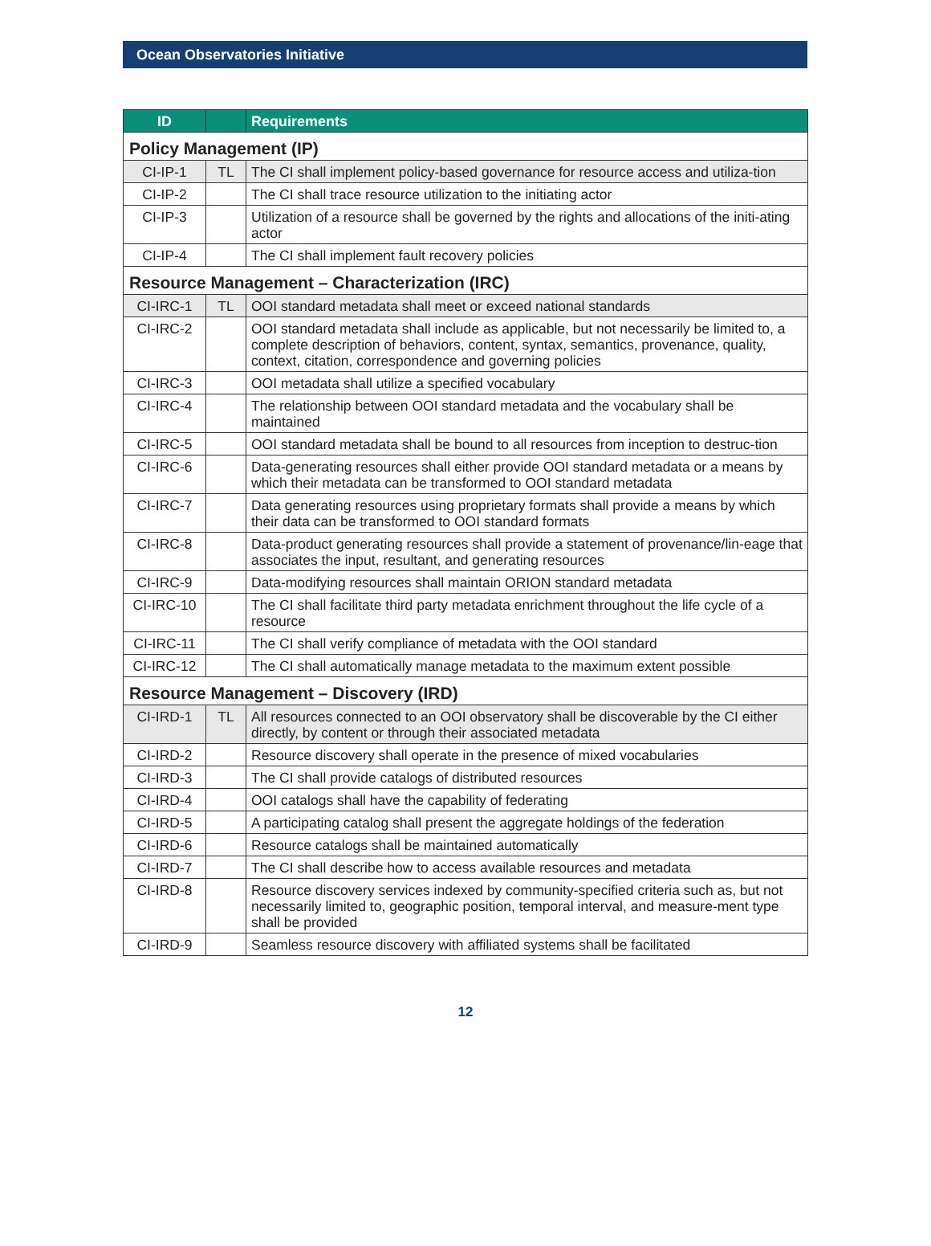Ocean Observatories Initiative
| ID | | Requirements |
| --- | --- | --- |
| Policy Management (IP) | | |
| CI-IP-1 | TL | The CI shall implement policy-based governance for resource access and utiliza-tion |
| CI-IP-2 | | The CI shall trace resource utilization to the initiating actor |
| CI-IP-3 | | Utilization of a resource shall be governed by the rights and allocations of the initi-ating actor |
| CI-IP-4 | | The CI shall implement fault recovery policies |
| Resource Management – Characterization (IRC) | | |
| CI-IRC-1 | TL | OOI standard metadata shall meet or exceed national standards |
| CI-IRC-2 | | OOI standard metadata shall include as applicable, but not necessarily be limited to, a complete description of behaviors, content, syntax, semantics, provenance, quality, context, citation, correspondence and governing policies |
| CI-IRC-3 | | OOI metadata shall utilize a specified vocabulary |
| CI-IRC-4 | | The relationship between OOI standard metadata and the vocabulary shall be maintained |
| CI-IRC-5 | | OOI standard metadata shall be bound to all resources from inception to destruc-tion |
| CI-IRC-6 | | Data-generating resources shall either provide OOI standard metadata or a means by which their metadata can be transformed to OOI standard metadata |
| CI-IRC-7 | | Data generating resources using proprietary formats shall provide a means by which their data can be transformed to OOI standard formats |
| CI-IRC-8 | | Data-product generating resources shall provide a statement of provenance/lin-eage that associates the input, resultant, and generating resources |
| CI-IRC-9 | | Data-modifying resources shall maintain ORION standard metadata |
| CI-IRC-10 | | The CI shall facilitate third party metadata enrichment throughout the life cycle of a resource |
| CI-IRC-11 | | The CI shall verify compliance of metadata with the OOI standard |
| CI-IRC-12 | | The CI shall automatically manage metadata to the maximum extent possible |
| Resource Management – Discovery (IRD) | | |
| CI-IRD-1 | TL | All resources connected to an OOI observatory shall be discoverable by the CI either directly, by content or through their associated metadata |
| CI-IRD-2 | | Resource discovery shall operate in the presence of mixed vocabularies |
| CI-IRD-3 | | The CI shall provide catalogs of distributed resources |
| CI-IRD-4 | | OOI catalogs shall have the capability of federating |
| CI-IRD-5 | | A participating catalog shall present the aggregate holdings of the federation |
| CI-IRD-6 | | Resource catalogs shall be maintained automatically |
| CI-IRD-7 | | The CI shall describe how to access available resources and metadata |
| CI-IRD-8 | | Resource discovery services indexed by community-specified criteria such as, but not necessarily limited to, geographic position, temporal interval, and measure-ment type shall be provided |
| CI-IRD-9 | | Seamless resource discovery with affiliated systems shall be facilitated |
12